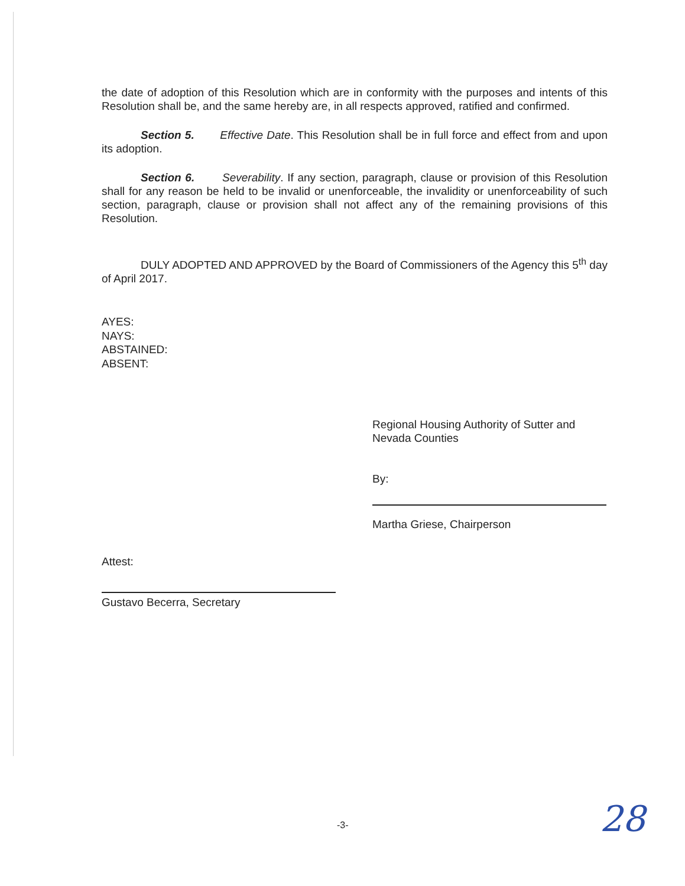the date of adoption of this Resolution which are in conformity with the purposes and intents of this Resolution shall be, and the same hereby are, in all respects approved, ratified and confirmed.
Section 5. Effective Date. This Resolution shall be in full force and effect from and upon its adoption.
Section 6. Severability. If any section, paragraph, clause or provision of this Resolution shall for any reason be held to be invalid or unenforceable, the invalidity or unenforceability of such section, paragraph, clause or provision shall not affect any of the remaining provisions of this Resolution.
DULY ADOPTED AND APPROVED by the Board of Commissioners of the Agency this 5<sup>th</sup> day of April 2017.
AYES:
NAYS:
ABSTAINED:
ABSENT:
Regional Housing Authority of Sutter and Nevada Counties
By:
Martha Griese, Chairperson
Attest:
Gustavo Becerra, Secretary
-3- 28